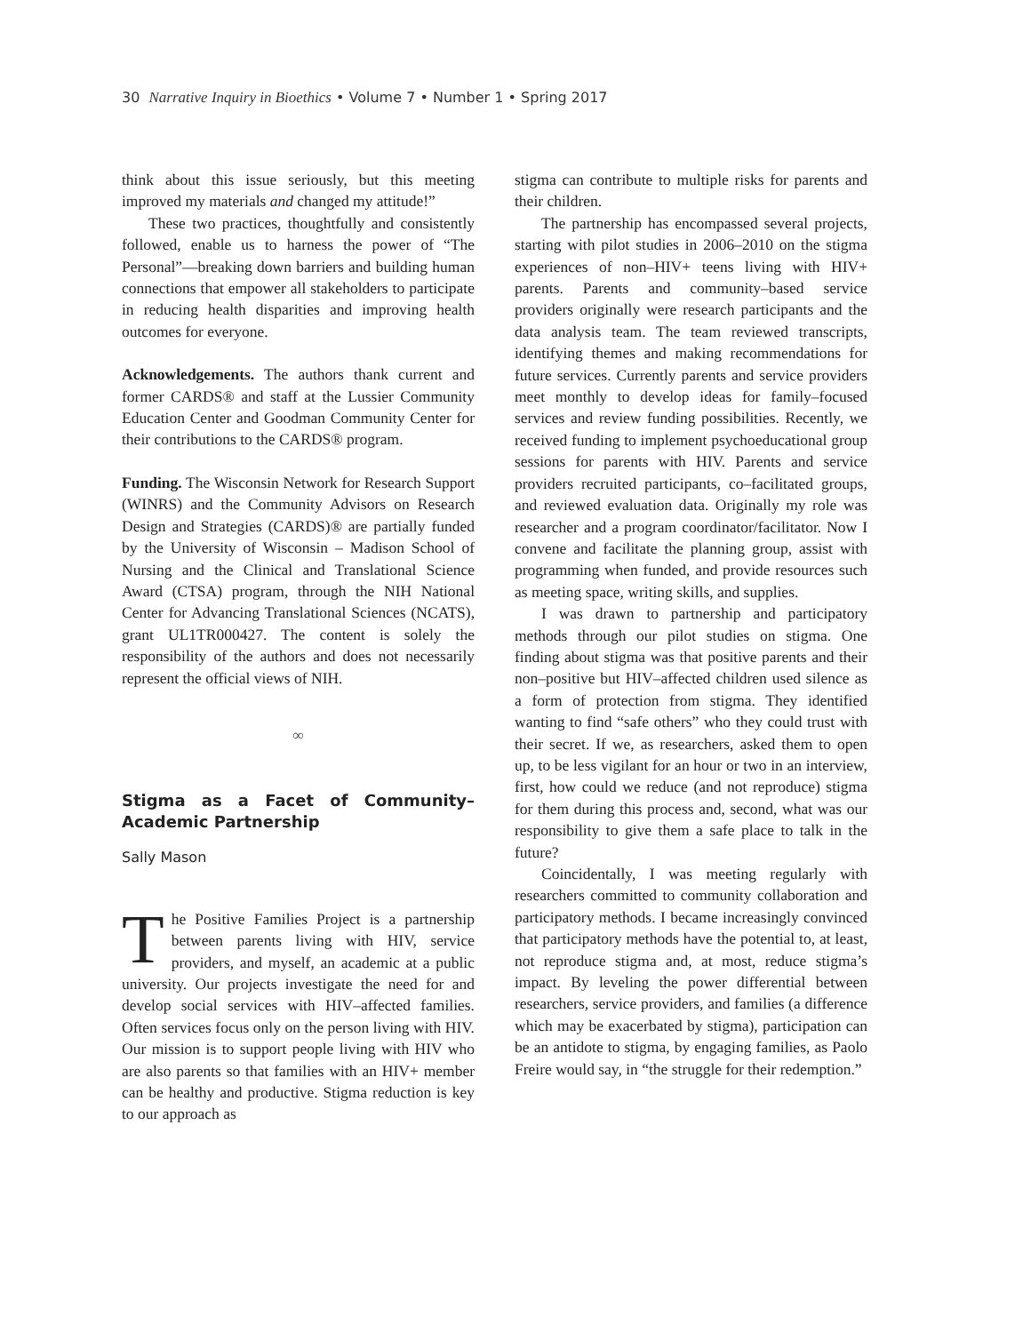30 Narrative Inquiry in Bioethics • Volume 7 • Number 1 • Spring 2017
think about this issue seriously, but this meeting improved my materials and changed my attitude!”
These two practices, thoughtfully and consistently followed, enable us to harness the power of “The Personal”—breaking down barriers and building human connections that empower all stakeholders to participate in reducing health disparities and improving health outcomes for everyone.
Acknowledgements. The authors thank current and former CARDS® and staff at the Lussier Community Education Center and Goodman Community Center for their contributions to the CARDS® program.
Funding. The Wisconsin Network for Research Support (WINRS) and the Community Advisors on Research Design and Strategies (CARDS)® are partially funded by the University of Wisconsin – Madison School of Nursing and the Clinical and Translational Science Award (CTSA) program, through the NIH National Center for Advancing Translational Sciences (NCATS), grant UL1TR000427. The content is solely the responsibility of the authors and does not necessarily represent the official views of NIH.
∞
Stigma as a Facet of Community–Academic Partnership
Sally Mason
The Positive Families Project is a partnership between parents living with HIV, service providers, and myself, an academic at a public university. Our projects investigate the need for and develop social services with HIV–affected families. Often services focus only on the person living with HIV. Our mission is to support people living with HIV who are also parents so that families with an HIV+ member can be healthy and productive. Stigma reduction is key to our approach as
stigma can contribute to multiple risks for parents and their children.
The partnership has encompassed several projects, starting with pilot studies in 2006–2010 on the stigma experiences of non–HIV+ teens living with HIV+ parents. Parents and community–based service providers originally were research participants and the data analysis team. The team reviewed transcripts, identifying themes and making recommendations for future services. Currently parents and service providers meet monthly to develop ideas for family–focused services and review funding possibilities. Recently, we received funding to implement psychoeducational group sessions for parents with HIV. Parents and service providers recruited participants, co–facilitated groups, and reviewed evaluation data. Originally my role was researcher and a program coordinator/facilitator. Now I convene and facilitate the planning group, assist with programming when funded, and provide resources such as meeting space, writing skills, and supplies.
I was drawn to partnership and participatory methods through our pilot studies on stigma. One finding about stigma was that positive parents and their non–positive but HIV–affected children used silence as a form of protection from stigma. They identified wanting to find “safe others” who they could trust with their secret. If we, as researchers, asked them to open up, to be less vigilant for an hour or two in an interview, first, how could we reduce (and not reproduce) stigma for them during this process and, second, what was our responsibility to give them a safe place to talk in the future?
Coincidentally, I was meeting regularly with researchers committed to community collaboration and participatory methods. I became increasingly convinced that participatory methods have the potential to, at least, not reproduce stigma and, at most, reduce stigma’s impact. By leveling the power differential between researchers, service providers, and families (a difference which may be exacerbated by stigma), participation can be an antidote to stigma, by engaging families, as Paolo Freire would say, in “the struggle for their redemption.”